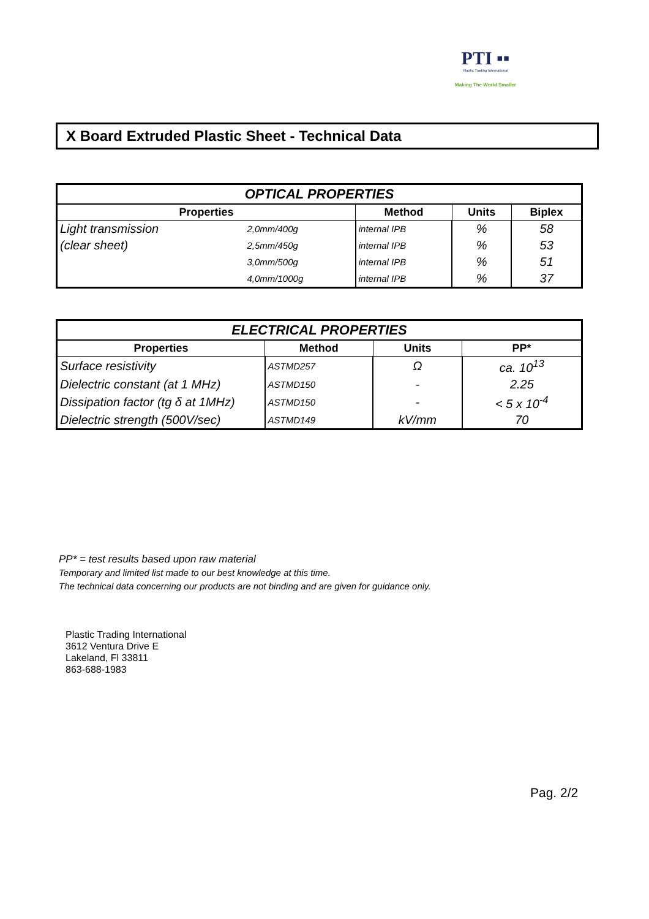PTI ▪▪
Plastic Trading International
Making The World Smaller
X Board Extruded Plastic Sheet - Technical Data
| OPTICAL PROPERTIES | | | | |
| Properties | | Method | Units | Biplex |
| Light transmission | 2,0mm/400g | internal IPB | % | 58 |
| (clear sheet) | 2,5mm/450g | internal IPB | % | 53 |
| | 3,0mm/500g | internal IPB | % | 51 |
| | 4,0mm/1000g | internal IPB | % | 37 |
| ELECTRICAL PROPERTIES | | | |
| Properties | Method | Units | PP* |
| Surface resistivity | ASTMD257 | Ω | ca. 10<sup>13</sup> |
| Dielectric constant (at 1 MHz) | ASTMD150 | - | 2.25 |
| Dissipation factor (tg δ at 1MHz) | ASTMD150 | - | < 5 x 10<sup>-4</sup> |
| Dielectric strength (500V/sec) | ASTMD149 | kV/mm | 70 |
PP* = test results based upon raw material
Temporary and limited list made to our best knowledge at this time.
The technical data concerning our products are not binding and are given for guidance only.
Plastic Trading International
3612 Ventura Drive E
Lakeland, Fl 33811
863-688-1983
Pag. 2/2